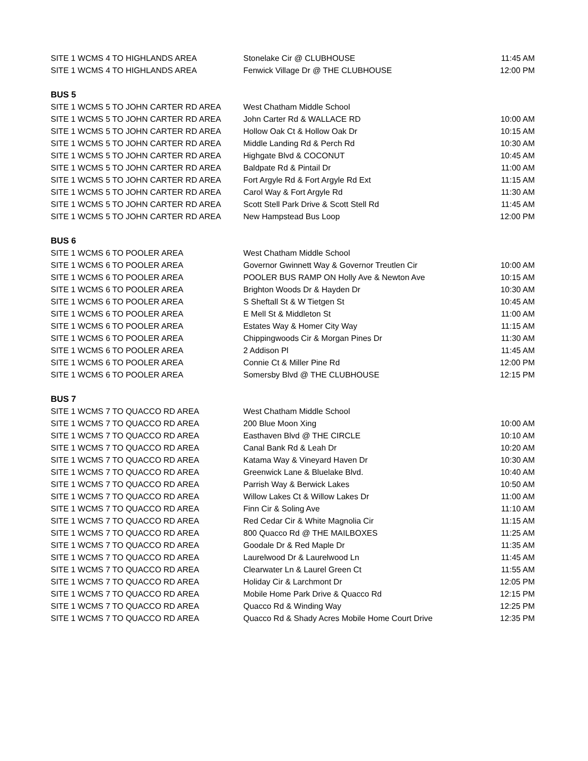| SITE 1 WCMS 4 TO HIGHLANDS AREA | Stonelake Cir @ CLUBHOUSE | 11:45 AM |
| SITE 1 WCMS 4 TO HIGHLANDS AREA | Fenwick Village Dr @ THE CLUBHOUSE | 12:00 PM |
| BUS 5 | | |
| SITE 1 WCMS 5 TO JOHN CARTER RD AREA | West Chatham Middle School | |
| SITE 1 WCMS 5 TO JOHN CARTER RD AREA | John Carter Rd & WALLACE RD | 10:00 AM |
| SITE 1 WCMS 5 TO JOHN CARTER RD AREA | Hollow Oak Ct & Hollow Oak Dr | 10:15 AM |
| SITE 1 WCMS 5 TO JOHN CARTER RD AREA | Middle Landing Rd & Perch Rd | 10:30 AM |
| SITE 1 WCMS 5 TO JOHN CARTER RD AREA | Highgate Blvd & COCONUT | 10:45 AM |
| SITE 1 WCMS 5 TO JOHN CARTER RD AREA | Baldpate Rd & Pintail Dr | 11:00 AM |
| SITE 1 WCMS 5 TO JOHN CARTER RD AREA | Fort Argyle Rd & Fort Argyle Rd Ext | 11:15 AM |
| SITE 1 WCMS 5 TO JOHN CARTER RD AREA | Carol Way & Fort Argyle Rd | 11:30 AM |
| SITE 1 WCMS 5 TO JOHN CARTER RD AREA | Scott Stell Park Drive & Scott Stell Rd | 11:45 AM |
| SITE 1 WCMS 5 TO JOHN CARTER RD AREA | New Hampstead Bus Loop | 12:00 PM |
| BUS 6 | | |
| SITE 1 WCMS 6 TO POOLER AREA | West Chatham Middle School | |
| SITE 1 WCMS 6 TO POOLER AREA | Governor Gwinnett Way & Governor Treutlen Cir | 10:00 AM |
| SITE 1 WCMS 6 TO POOLER AREA | POOLER BUS RAMP ON Holly Ave & Newton Ave | 10:15 AM |
| SITE 1 WCMS 6 TO POOLER AREA | Brighton Woods Dr & Hayden Dr | 10:30 AM |
| SITE 1 WCMS 6 TO POOLER AREA | S Sheftall St & W Tietgen St | 10:45 AM |
| SITE 1 WCMS 6 TO POOLER AREA | E Mell St & Middleton St | 11:00 AM |
| SITE 1 WCMS 6 TO POOLER AREA | Estates Way & Homer City Way | 11:15 AM |
| SITE 1 WCMS 6 TO POOLER AREA | Chippingwoods Cir & Morgan Pines Dr | 11:30 AM |
| SITE 1 WCMS 6 TO POOLER AREA | 2 Addison Pl | 11:45 AM |
| SITE 1 WCMS 6 TO POOLER AREA | Connie Ct & Miller Pine Rd | 12:00 PM |
| SITE 1 WCMS 6 TO POOLER AREA | Somersby Blvd @ THE CLUBHOUSE | 12:15 PM |
| BUS 7 | | |
| SITE 1 WCMS 7 TO QUACCO RD AREA | West Chatham Middle School | |
| SITE 1 WCMS 7 TO QUACCO RD AREA | 200 Blue Moon Xing | 10:00 AM |
| SITE 1 WCMS 7 TO QUACCO RD AREA | Easthaven Blvd @ THE CIRCLE | 10:10 AM |
| SITE 1 WCMS 7 TO QUACCO RD AREA | Canal Bank Rd & Leah Dr | 10:20 AM |
| SITE 1 WCMS 7 TO QUACCO RD AREA | Katama Way & Vineyard Haven Dr | 10:30 AM |
| SITE 1 WCMS 7 TO QUACCO RD AREA | Greenwick Lane & Bluelake Blvd. | 10:40 AM |
| SITE 1 WCMS 7 TO QUACCO RD AREA | Parrish Way & Berwick Lakes | 10:50 AM |
| SITE 1 WCMS 7 TO QUACCO RD AREA | Willow Lakes Ct & Willow Lakes Dr | 11:00 AM |
| SITE 1 WCMS 7 TO QUACCO RD AREA | Finn Cir & Soling Ave | 11:10 AM |
| SITE 1 WCMS 7 TO QUACCO RD AREA | Red Cedar Cir & White Magnolia Cir | 11:15 AM |
| SITE 1 WCMS 7 TO QUACCO RD AREA | 800 Quacco Rd @ THE MAILBOXES | 11:25 AM |
| SITE 1 WCMS 7 TO QUACCO RD AREA | Goodale Dr & Red Maple Dr | 11:35 AM |
| SITE 1 WCMS 7 TO QUACCO RD AREA | Laurelwood Dr & Laurelwood Ln | 11:45 AM |
| SITE 1 WCMS 7 TO QUACCO RD AREA | Clearwater Ln & Laurel Green Ct | 11:55 AM |
| SITE 1 WCMS 7 TO QUACCO RD AREA | Holiday Cir & Larchmont Dr | 12:05 PM |
| SITE 1 WCMS 7 TO QUACCO RD AREA | Mobile Home Park Drive & Quacco Rd | 12:15 PM |
| SITE 1 WCMS 7 TO QUACCO RD AREA | Quacco Rd & Winding Way | 12:25 PM |
| SITE 1 WCMS 7 TO QUACCO RD AREA | Quacco Rd & Shady Acres Mobile Home Court Drive | 12:35 PM |